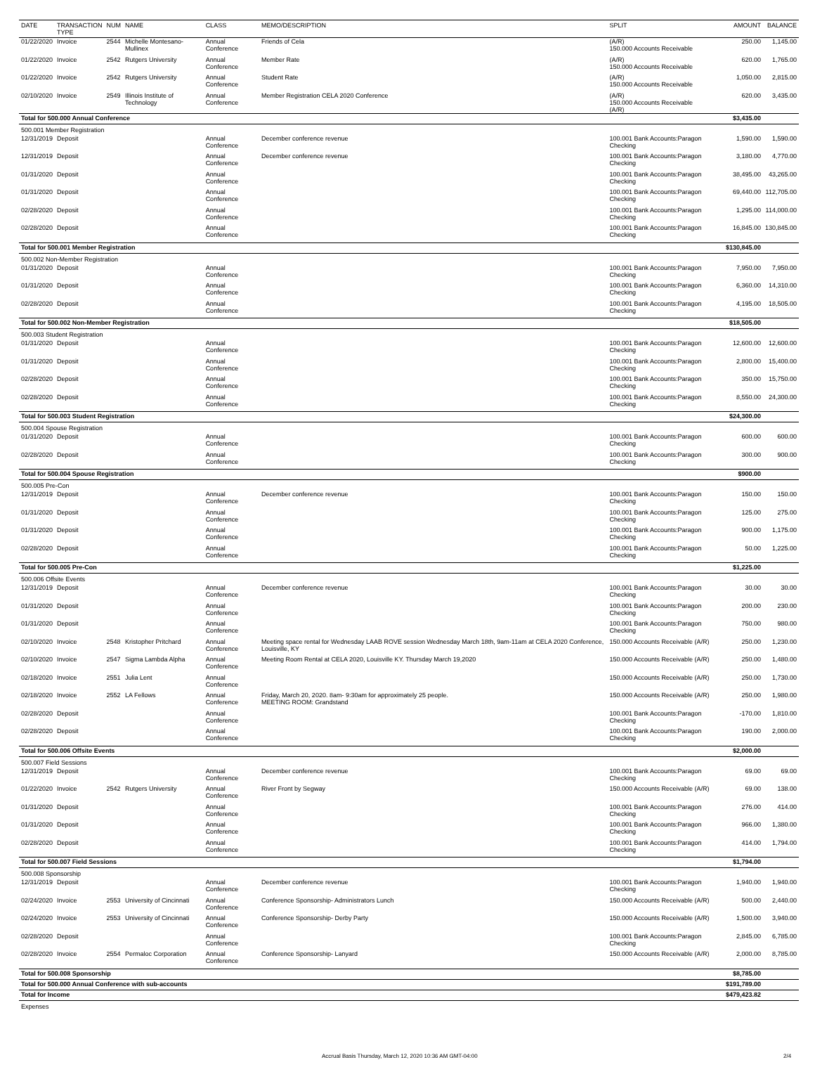| DATE | TRANSACTION TYPE | NUM | NAME | CLASS | MEMO/DESCRIPTION | SPLIT | AMOUNT | BALANCE |
| --- | --- | --- | --- | --- | --- | --- | --- | --- |
| 01/22/2020 | Invoice | 2544 | Michelle Montesano-Mullinex | Annual Conference | Friends of Cela | (A/R) 150.000 Accounts Receivable | 250.00 | 1,145.00 |
| 01/22/2020 | Invoice | 2542 | Rutgers University | Annual Conference | Member Rate | (A/R) 150.000 Accounts Receivable | 620.00 | 1,765.00 |
| 01/22/2020 | Invoice | 2542 | Rutgers University | Annual Conference | Student Rate | (A/R) 150.000 Accounts Receivable | 1,050.00 | 2,815.00 |
| 02/10/2020 | Invoice | 2549 | Illinois Institute of Technology | Annual Conference | Member Registration CELA 2020 Conference | (A/R) 150.000 Accounts Receivable (A/R) | 620.00 | 3,435.00 |
| Total for 500.000 Annual Conference | | | | | | | $3,435.00 | |
| 500.001 Member Registration | | | | | | | | |
| 12/31/2019 | Deposit | | | Annual Conference | December conference revenue | 100.001 Bank Accounts:Paragon Checking | 1,590.00 | 1,590.00 |
| 12/31/2019 | Deposit | | | Annual Conference | December conference revenue | 100.001 Bank Accounts:Paragon Checking | 3,180.00 | 4,770.00 |
| 01/31/2020 | Deposit | | | Annual Conference | | 100.001 Bank Accounts:Paragon Checking | 38,495.00 | 43,265.00 |
| 01/31/2020 | Deposit | | | Annual Conference | | 100.001 Bank Accounts:Paragon Checking | 69,440.00 | 112,705.00 |
| 02/28/2020 | Deposit | | | Annual Conference | | 100.001 Bank Accounts:Paragon Checking | 1,295.00 | 114,000.00 |
| 02/28/2020 | Deposit | | | Annual Conference | | 100.001 Bank Accounts:Paragon Checking | 16,845.00 | 130,845.00 |
| Total for 500.001 Member Registration | | | | | | | $130,845.00 | |
| 500.002 Non-Member Registration | | | | | | | | |
| 01/31/2020 | Deposit | | | Annual Conference | | 100.001 Bank Accounts:Paragon Checking | 7,950.00 | 7,950.00 |
| 01/31/2020 | Deposit | | | Annual Conference | | 100.001 Bank Accounts:Paragon Checking | 6,360.00 | 14,310.00 |
| 02/28/2020 | Deposit | | | Annual Conference | | 100.001 Bank Accounts:Paragon Checking | 4,195.00 | 18,505.00 |
| Total for 500.002 Non-Member Registration | | | | | | | $18,505.00 | |
| 500.003 Student Registration | | | | | | | | |
| 01/31/2020 | Deposit | | | Annual Conference | | 100.001 Bank Accounts:Paragon Checking | 12,600.00 | 12,600.00 |
| 01/31/2020 | Deposit | | | Annual Conference | | 100.001 Bank Accounts:Paragon Checking | 2,800.00 | 15,400.00 |
| 02/28/2020 | Deposit | | | Annual Conference | | 100.001 Bank Accounts:Paragon Checking | 350.00 | 15,750.00 |
| 02/28/2020 | Deposit | | | Annual Conference | | 100.001 Bank Accounts:Paragon Checking | 8,550.00 | 24,300.00 |
| Total for 500.003 Student Registration | | | | | | | $24,300.00 | |
| 500.004 Spouse Registration | | | | | | | | |
| 01/31/2020 | Deposit | | | Annual Conference | | 100.001 Bank Accounts:Paragon Checking | 600.00 | 600.00 |
| 02/28/2020 | Deposit | | | Annual Conference | | 100.001 Bank Accounts:Paragon Checking | 300.00 | 900.00 |
| Total for 500.004 Spouse Registration | | | | | | | $900.00 | |
| 500.005 Pre-Con | | | | | | | | |
| 12/31/2019 | Deposit | | | Annual Conference | December conference revenue | 100.001 Bank Accounts:Paragon Checking | 150.00 | 150.00 |
| 01/31/2020 | Deposit | | | Annual Conference | | 100.001 Bank Accounts:Paragon Checking | 125.00 | 275.00 |
| 01/31/2020 | Deposit | | | Annual Conference | | 100.001 Bank Accounts:Paragon Checking | 900.00 | 1,175.00 |
| 02/28/2020 | Deposit | | | Annual Conference | | 100.001 Bank Accounts:Paragon Checking | 50.00 | 1,225.00 |
| Total for 500.005 Pre-Con | | | | | | | $1,225.00 | |
| 500.006 Offsite Events | | | | | | | | |
| 12/31/2019 | Deposit | | | Annual Conference | December conference revenue | 100.001 Bank Accounts:Paragon Checking | 30.00 | 30.00 |
| 01/31/2020 | Deposit | | | Annual Conference | | 100.001 Bank Accounts:Paragon Checking | 200.00 | 230.00 |
| 01/31/2020 | Deposit | | | Annual Conference | | 100.001 Bank Accounts:Paragon Checking | 750.00 | 980.00 |
| 02/10/2020 | Invoice | 2548 | Kristopher Pritchard | Annual Conference | Meeting space rental for Wednesday LAAB ROVE session Wednesday March 18th, 9am-11am at CELA 2020 Conference, Louisville, KY | 150.000 Accounts Receivable (A/R) | 250.00 | 1,230.00 |
| 02/10/2020 | Invoice | 2547 | Sigma Lambda Alpha | Annual Conference | Meeting Room Rental at CELA 2020, Louisville KY. Thursday March 19,2020 | 150.000 Accounts Receivable (A/R) | 250.00 | 1,480.00 |
| 02/18/2020 | Invoice | 2551 | Julia Lent | Annual Conference | | 150.000 Accounts Receivable (A/R) | 250.00 | 1,730.00 |
| 02/18/2020 | Invoice | 2552 | LA Fellows | Annual Conference | Friday, March 20, 2020. 8am- 9:30am for approximately 25 people. MEETING ROOM: Grandstand | 150.000 Accounts Receivable (A/R) | 250.00 | 1,980.00 |
| 02/28/2020 | Deposit | | | Annual Conference | | 100.001 Bank Accounts:Paragon Checking | -170.00 | 1,810.00 |
| 02/28/2020 | Deposit | | | Annual Conference | | 100.001 Bank Accounts:Paragon Checking | 190.00 | 2,000.00 |
| Total for 500.006 Offsite Events | | | | | | | $2,000.00 | |
| 500.007 Field Sessions | | | | | | | | |
| 12/31/2019 | Deposit | | | Annual Conference | December conference revenue | 100.001 Bank Accounts:Paragon Checking | 69.00 | 69.00 |
| 01/22/2020 | Invoice | 2542 | Rutgers University | Annual Conference | River Front by Segway | 150.000 Accounts Receivable (A/R) | 69.00 | 138.00 |
| 01/31/2020 | Deposit | | | Annual Conference | | 100.001 Bank Accounts:Paragon Checking | 276.00 | 414.00 |
| 01/31/2020 | Deposit | | | Annual Conference | | 100.001 Bank Accounts:Paragon Checking | 966.00 | 1,380.00 |
| 02/28/2020 | Deposit | | | Annual Conference | | 100.001 Bank Accounts:Paragon Checking | 414.00 | 1,794.00 |
| Total for 500.007 Field Sessions | | | | | | | $1,794.00 | |
| 500.008 Sponsorship | | | | | | | | |
| 12/31/2019 | Deposit | | | Annual Conference | December conference revenue | 100.001 Bank Accounts:Paragon Checking | 1,940.00 | 1,940.00 |
| 02/24/2020 | Invoice | 2553 | University of Cincinnati | Annual Conference | Conference Sponsorship- Administrators Lunch | 150.000 Accounts Receivable (A/R) | 500.00 | 2,440.00 |
| 02/24/2020 | Invoice | 2553 | University of Cincinnati | Annual Conference | Conference Sponsorship- Derby Party | 150.000 Accounts Receivable (A/R) | 1,500.00 | 3,940.00 |
| 02/28/2020 | Deposit | | | Annual Conference | | 100.001 Bank Accounts:Paragon Checking | 2,845.00 | 6,785.00 |
| 02/28/2020 | Invoice | 2554 | Permaloc Corporation | Annual Conference | Conference Sponsorship- Lanyard | 150.000 Accounts Receivable (A/R) | 2,000.00 | 8,785.00 |
| Total for 500.008 Sponsorship | | | | | | | $8,785.00 | |
| Total for 500.000 Annual Conference with sub-accounts | | | | | | | $191,789.00 | |
| Total for Income | | | | | | | $479,423.82 | |
| Expenses | | | | | | | | |
Accrual Basis Thursday, March 12, 2020 10:36 AM GMT-04:00 2/4